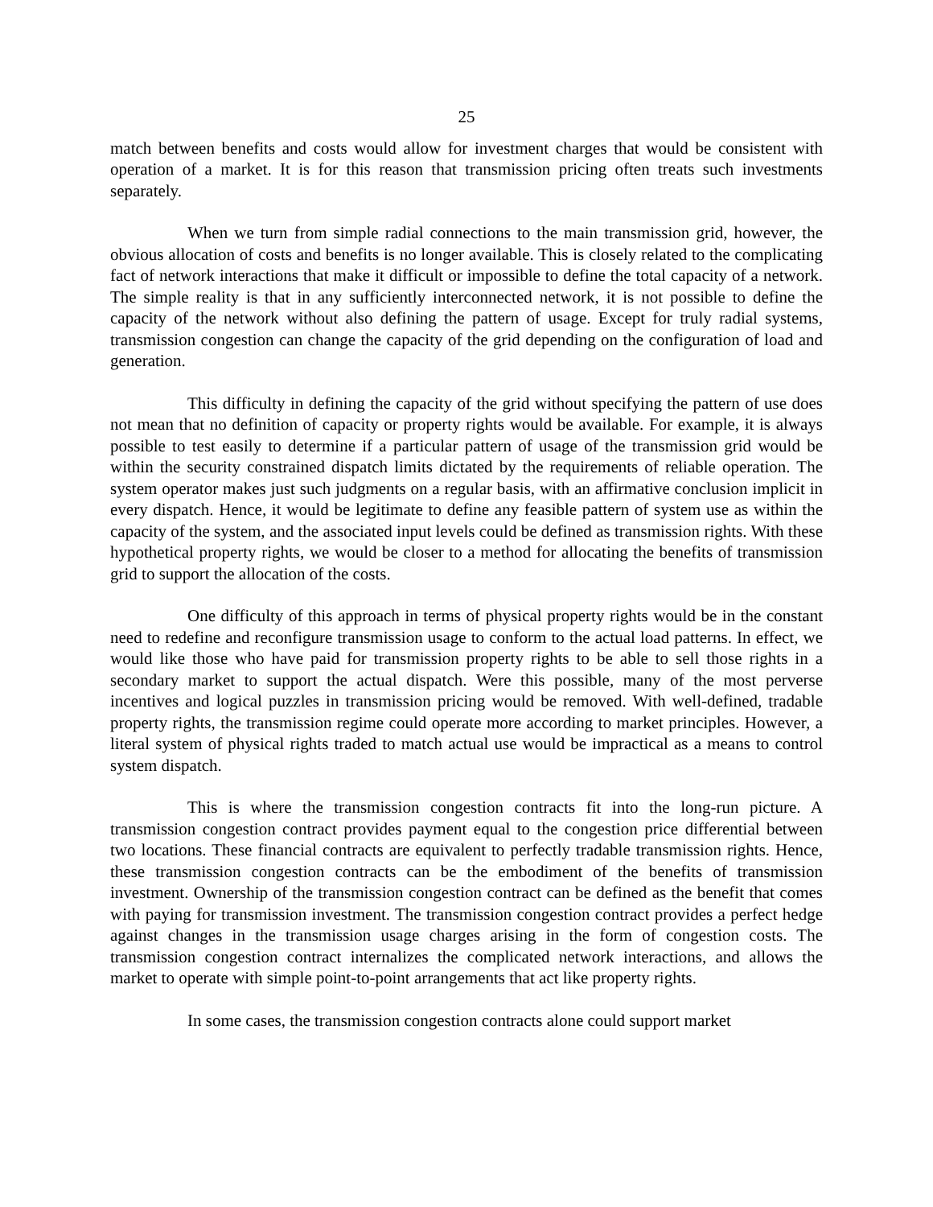25
match between benefits and costs would allow for investment charges that would be consistent with operation of a market. It is for this reason that transmission pricing often treats such investments separately.
When we turn from simple radial connections to the main transmission grid, however, the obvious allocation of costs and benefits is no longer available. This is closely related to the complicating fact of network interactions that make it difficult or impossible to define the total capacity of a network. The simple reality is that in any sufficiently interconnected network, it is not possible to define the capacity of the network without also defining the pattern of usage. Except for truly radial systems, transmission congestion can change the capacity of the grid depending on the configuration of load and generation.
This difficulty in defining the capacity of the grid without specifying the pattern of use does not mean that no definition of capacity or property rights would be available. For example, it is always possible to test easily to determine if a particular pattern of usage of the transmission grid would be within the security constrained dispatch limits dictated by the requirements of reliable operation. The system operator makes just such judgments on a regular basis, with an affirmative conclusion implicit in every dispatch. Hence, it would be legitimate to define any feasible pattern of system use as within the capacity of the system, and the associated input levels could be defined as transmission rights. With these hypothetical property rights, we would be closer to a method for allocating the benefits of transmission grid to support the allocation of the costs.
One difficulty of this approach in terms of physical property rights would be in the constant need to redefine and reconfigure transmission usage to conform to the actual load patterns. In effect, we would like those who have paid for transmission property rights to be able to sell those rights in a secondary market to support the actual dispatch. Were this possible, many of the most perverse incentives and logical puzzles in transmission pricing would be removed. With well-defined, tradable property rights, the transmission regime could operate more according to market principles. However, a literal system of physical rights traded to match actual use would be impractical as a means to control system dispatch.
This is where the transmission congestion contracts fit into the long-run picture. A transmission congestion contract provides payment equal to the congestion price differential between two locations. These financial contracts are equivalent to perfectly tradable transmission rights. Hence, these transmission congestion contracts can be the embodiment of the benefits of transmission investment. Ownership of the transmission congestion contract can be defined as the benefit that comes with paying for transmission investment. The transmission congestion contract provides a perfect hedge against changes in the transmission usage charges arising in the form of congestion costs. The transmission congestion contract internalizes the complicated network interactions, and allows the market to operate with simple point-to-point arrangements that act like property rights.
In some cases, the transmission congestion contracts alone could support market